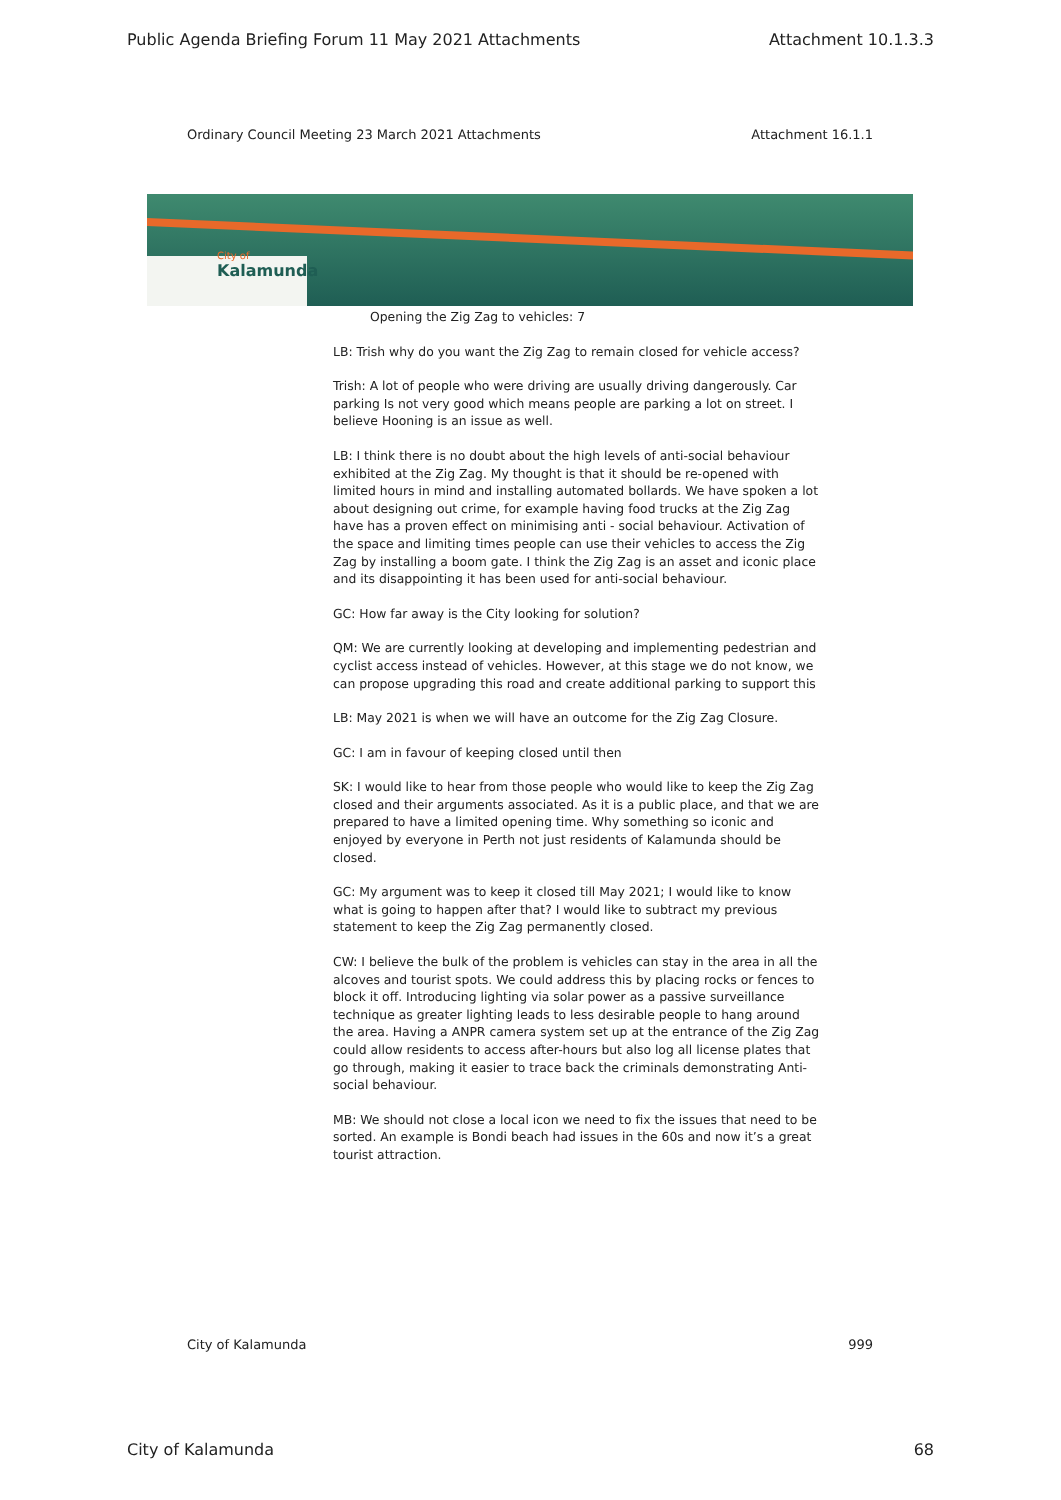Public Agenda Briefing Forum 11 May 2021 Attachments Attachment 10.1.3.3
Ordinary Council Meeting 23 March 2021 Attachments Attachment 16.1.1
City of
Kalamunda
Opening the Zig Zag to vehicles: 7
LB: Trish why do you want the Zig Zag to remain closed for vehicle access?
Trish: A lot of people who were driving are usually driving dangerously. Car parking Is not very good which means people are parking a lot on street. I believe Hooning is an issue as well.
LB: I think there is no doubt about the high levels of anti-social behaviour exhibited at the Zig Zag. My thought is that it should be re-opened with limited hours in mind and installing automated bollards. We have spoken a lot about designing out crime, for example having food trucks at the Zig Zag have has a proven effect on minimising anti - social behaviour. Activation of the space and limiting times people can use their vehicles to access the Zig Zag by installing a boom gate. I think the Zig Zag is an asset and iconic place and its disappointing it has been used for anti-social behaviour.
GC: How far away is the City looking for solution?
QM: We are currently looking at developing and implementing pedestrian and cyclist access instead of vehicles. However, at this stage we do not know, we can propose upgrading this road and create additional parking to support this
LB: May 2021 is when we will have an outcome for the Zig Zag Closure.
GC: I am in favour of keeping closed until then
SK: I would like to hear from those people who would like to keep the Zig Zag closed and their arguments associated. As it is a public place, and that we are prepared to have a limited opening time. Why something so iconic and enjoyed by everyone in Perth not just residents of Kalamunda should be closed.
GC: My argument was to keep it closed till May 2021; I would like to know what is going to happen after that? I would like to subtract my previous statement to keep the Zig Zag permanently closed.
CW: I believe the bulk of the problem is vehicles can stay in the area in all the alcoves and tourist spots. We could address this by placing rocks or fences to block it off. Introducing lighting via solar power as a passive surveillance technique as greater lighting leads to less desirable people to hang around the area. Having a ANPR camera system set up at the entrance of the Zig Zag could allow residents to access after-hours but also log all license plates that go through, making it easier to trace back the criminals demonstrating Anti-social behaviour.
MB: We should not close a local icon we need to fix the issues that need to be sorted. An example is Bondi beach had issues in the 60s and now it’s a great tourist attraction.
City of Kalamunda 999
City of Kalamunda 68